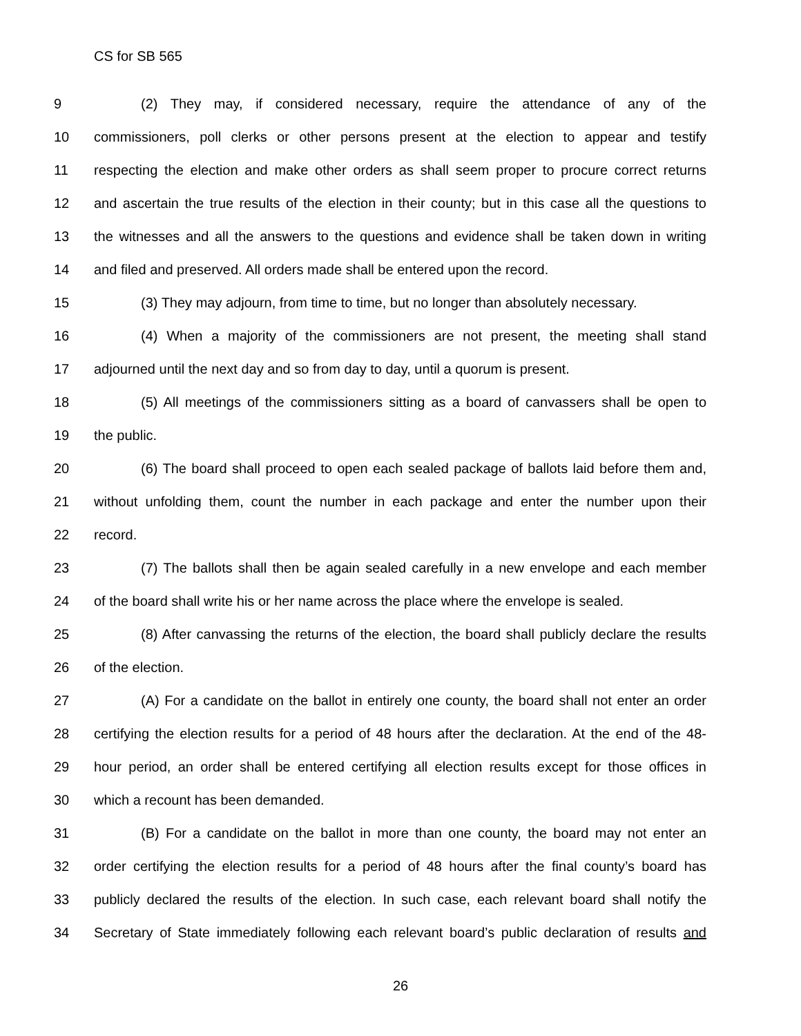CS for SB 565
9 (2) They may, if considered necessary, require the attendance of any of the
10 commissioners, poll clerks or other persons present at the election to appear and testify
11 respecting the election and make other orders as shall seem proper to procure correct returns
12 and ascertain the true results of the election in their county; but in this case all the questions to
13 the witnesses and all the answers to the questions and evidence shall be taken down in writing
14 and filed and preserved. All orders made shall be entered upon the record.
15 (3) They may adjourn, from time to time, but no longer than absolutely necessary.
16 (4) When a majority of the commissioners are not present, the meeting shall stand
17 adjourned until the next day and so from day to day, until a quorum is present.
18 (5) All meetings of the commissioners sitting as a board of canvassers shall be open to
19 the public.
20 (6) The board shall proceed to open each sealed package of ballots laid before them and,
21 without unfolding them, count the number in each package and enter the number upon their
22 record.
23 (7) The ballots shall then be again sealed carefully in a new envelope and each member
24 of the board shall write his or her name across the place where the envelope is sealed.
25 (8) After canvassing the returns of the election, the board shall publicly declare the results
26 of the election.
27 (A) For a candidate on the ballot in entirely one county, the board shall not enter an order
28 certifying the election results for a period of 48 hours after the declaration. At the end of the 48-
29 hour period, an order shall be entered certifying all election results except for those offices in
30 which a recount has been demanded.
31 (B) For a candidate on the ballot in more than one county, the board may not enter an
32 order certifying the election results for a period of 48 hours after the final county’s board has
33 publicly declared the results of the election. In such case, each relevant board shall notify the
34 Secretary of State immediately following each relevant board’s public declaration of results and
26